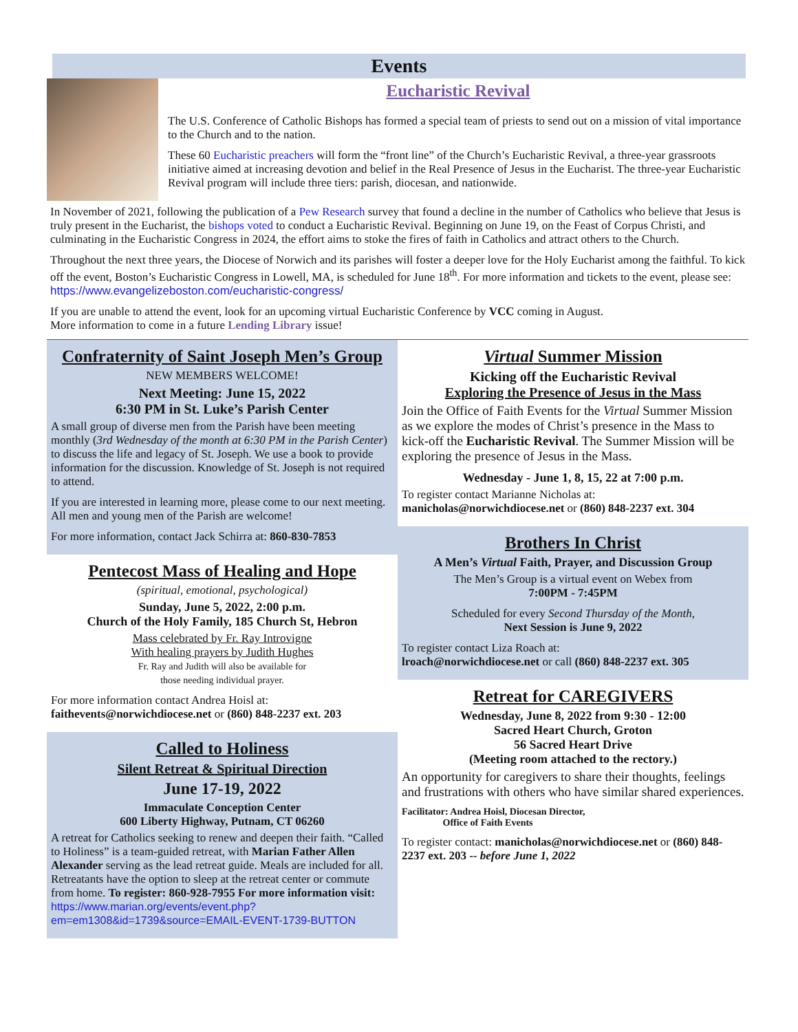Events
Eucharistic Revival
The U.S. Conference of Catholic Bishops has formed a special team of priests to send out on a mission of vital importance to the Church and to the nation.
These 60 Eucharistic preachers will form the “front line” of the Church’s Eucharistic Revival, a three-year grassroots initiative aimed at increasing devotion and belief in the Real Presence of Jesus in the Eucharist. The three-year Eucharistic Revival program will include three tiers: parish, diocesan, and nationwide.
In November of 2021, following the publication of a Pew Research survey that found a decline in the number of Catholics who believe that Jesus is truly present in the Eucharist, the bishops voted to conduct a Eucharistic Revival. Beginning on June 19, on the Feast of Corpus Christi, and culminating in the Eucharistic Congress in 2024, the effort aims to stoke the fires of faith in Catholics and attract others to the Church.
Throughout the next three years, the Diocese of Norwich and its parishes will foster a deeper love for the Holy Eucharist among the faithful. To kick off the event, Boston’s Eucharistic Congress in Lowell, MA, is scheduled for June 18<sup>th</sup>. For more information and tickets to the event, please see: https://www.evangelizeboston.com/eucharistic-congress/
If you are unable to attend the event, look for an upcoming virtual Eucharistic Conference by VCC coming in August.
More information to come in a future Lending Library issue!
Confraternity of Saint Joseph Men’s Group
NEW MEMBERS WELCOME!
Next Meeting: June 15, 2022
6:30 PM in St. Luke’s Parish Center
A small group of diverse men from the Parish have been meeting monthly (3rd Wednesday of the month at 6:30 PM in the Parish Center) to discuss the life and legacy of St. Joseph. We use a book to provide information for the discussion. Knowledge of St. Joseph is not required to attend.
If you are interested in learning more, please come to our next meeting. All men and young men of the Parish are welcome!
For more information, contact Jack Schirra at: 860-830-7853
Pentecost Mass of Healing and Hope
(spiritual, emotional, psychological)
Sunday, June 5, 2022, 2:00 p.m.
Church of the Holy Family, 185 Church St, Hebron
Mass celebrated by Fr. Ray Introvigne
With healing prayers by Judith Hughes
Fr. Ray and Judith will also be available for
those needing individual prayer.
For more information contact Andrea Hoisl at:
faithevents@norwichdiocese.net or (860) 848-2237 ext. 203
Called to Holiness
Silent Retreat & Spiritual Direction
June 17-19, 2022
Immaculate Conception Center
600 Liberty Highway, Putnam, CT 06260
A retreat for Catholics seeking to renew and deepen their faith. “Called to Holiness” is a team-guided retreat, with Marian Father Allen Alexander serving as the lead retreat guide. Meals are included for all. Retreatants have the option to sleep at the retreat center or commute from home. To register: 860-928-7955 For more information visit: https://www.marian.org/events/event.php?em=em1308&id=1739&source=EMAIL-EVENT-1739-BUTTON
Virtual Summer Mission
Kicking off the Eucharistic Revival
Exploring the Presence of Jesus in the Mass
Join the Office of Faith Events for the Virtual Summer Mission as we explore the modes of Christ’s presence in the Mass to kick-off the Eucharistic Revival. The Summer Mission will be exploring the presence of Jesus in the Mass.
Wednesday - June 1, 8, 15, 22 at 7:00 p.m.
To register contact Marianne Nicholas at:
manicholas@norwichdiocese.net or (860) 848-2237 ext. 304
Brothers In Christ
A Men’s Virtual Faith, Prayer, and Discussion Group
The Men’s Group is a virtual event on Webex from
7:00PM - 7:45PM
Scheduled for every Second Thursday of the Month,
Next Session is June 9, 2022
To register contact Liza Roach at:
lroach@norwichdiocese.net or call (860) 848-2237 ext. 305
Retreat for CAREGIVERS
Wednesday, June 8, 2022 from 9:30 - 12:00
Sacred Heart Church, Groton
56 Sacred Heart Drive
(Meeting room attached to the rectory.)
An opportunity for caregivers to share their thoughts, feelings and frustrations with others who have similar shared experiences.
Facilitator: Andrea Hoisl, Diocesan Director,
Office of Faith Events
To register contact: manicholas@norwichdiocese.net or (860) 848-2237 ext. 203 -- before June 1, 2022